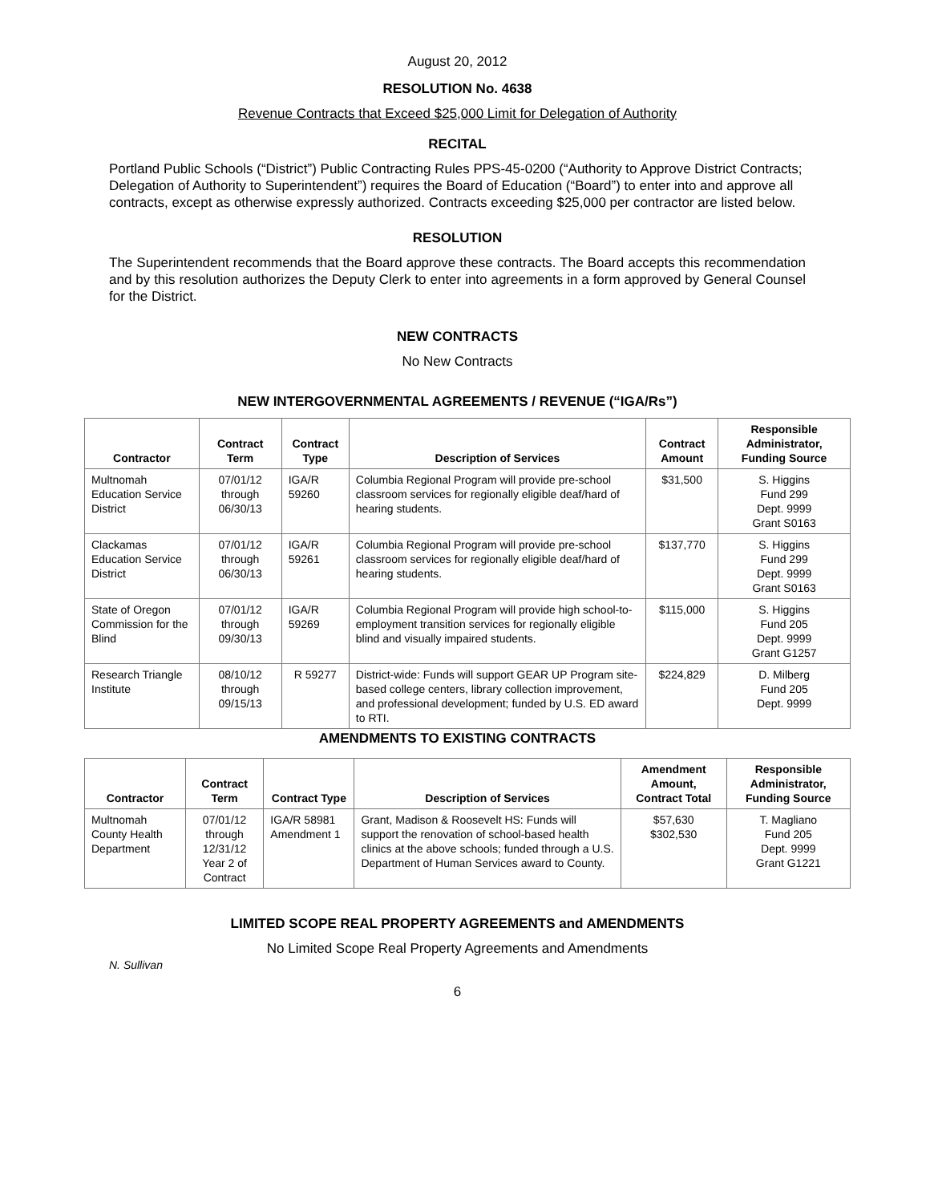August 20, 2012
RESOLUTION No. 4638
Revenue Contracts that Exceed $25,000 Limit for Delegation of Authority
RECITAL
Portland Public Schools (“District”) Public Contracting Rules PPS-45-0200 (“Authority to Approve District Contracts; Delegation of Authority to Superintendent”) requires the Board of Education (“Board”) to enter into and approve all contracts, except as otherwise expressly authorized. Contracts exceeding $25,000 per contractor are listed below.
RESOLUTION
The Superintendent recommends that the Board approve these contracts. The Board accepts this recommendation and by this resolution authorizes the Deputy Clerk to enter into agreements in a form approved by General Counsel for the District.
NEW CONTRACTS
No New Contracts
NEW INTERGOVERNMENTAL AGREEMENTS / REVENUE (“IGA/Rs”)
| Contractor | Contract Term | Contract Type | Description of Services | Contract Amount | Responsible Administrator, Funding Source |
| --- | --- | --- | --- | --- | --- |
| Multnomah Education Service District | 07/01/12 through 06/30/13 | IGA/R 59260 | Columbia Regional Program will provide pre-school classroom services for regionally eligible deaf/hard of hearing students. | $31,500 | S. Higgins Fund 299 Dept. 9999 Grant S0163 |
| Clackamas Education Service District | 07/01/12 through 06/30/13 | IGA/R 59261 | Columbia Regional Program will provide pre-school classroom services for regionally eligible deaf/hard of hearing students. | $137,770 | S. Higgins Fund 299 Dept. 9999 Grant S0163 |
| State of Oregon Commission for the Blind | 07/01/12 through 09/30/13 | IGA/R 59269 | Columbia Regional Program will provide high school-to-employment transition services for regionally eligible blind and visually impaired students. | $115,000 | S. Higgins Fund 205 Dept. 9999 Grant G1257 |
| Research Triangle Institute | 08/10/12 through 09/15/13 | R 59277 | District-wide: Funds will support GEAR UP Program site-based college centers, library collection improvement, and professional development; funded by U.S. ED award to RTI. | $224,829 | D. Milberg Fund 205 Dept. 9999 |
AMENDMENTS TO EXISTING CONTRACTS
| Contractor | Contract Term | Contract Type | Description of Services | Amendment Amount, Contract Total | Responsible Administrator, Funding Source |
| --- | --- | --- | --- | --- | --- |
| Multnomah County Health Department | 07/01/12 through 12/31/12 Year 2 of Contract | IGA/R 58981 Amendment 1 | Grant, Madison & Roosevelt HS: Funds will support the renovation of school-based health clinics at the above schools; funded through a U.S. Department of Human Services award to County. | $57,630 $302,530 | T. Magliano Fund 205 Dept. 9999 Grant G1221 |
LIMITED SCOPE REAL PROPERTY AGREEMENTS and AMENDMENTS
No Limited Scope Real Property Agreements and Amendments
N. Sullivan
6